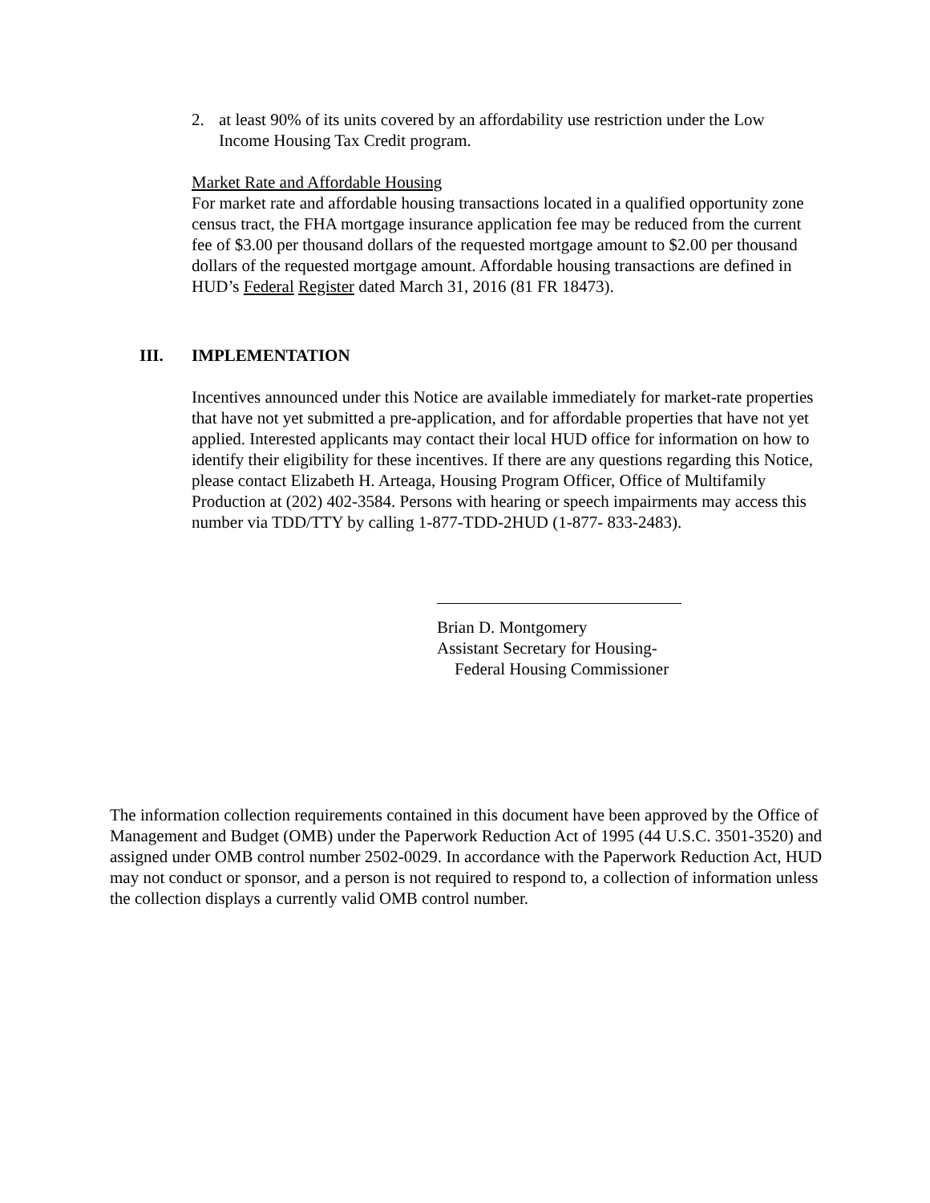2. at least 90% of its units covered by an affordability use restriction under the Low Income Housing Tax Credit program.
Market Rate and Affordable Housing
For market rate and affordable housing transactions located in a qualified opportunity zone census tract, the FHA mortgage insurance application fee may be reduced from the current fee of $3.00 per thousand dollars of the requested mortgage amount to $2.00 per thousand dollars of the requested mortgage amount. Affordable housing transactions are defined in HUD’s Federal Register dated March 31, 2016 (81 FR 18473).
III. IMPLEMENTATION
Incentives announced under this Notice are available immediately for market-rate properties that have not yet submitted a pre-application, and for affordable properties that have not yet applied. Interested applicants may contact their local HUD office for information on how to identify their eligibility for these incentives. If there are any questions regarding this Notice, please contact Elizabeth H. Arteaga, Housing Program Officer, Office of Multifamily Production at (202) 402-3584. Persons with hearing or speech impairments may access this number via TDD/TTY by calling 1-877-TDD-2HUD (1-877- 833-2483).
Brian D. Montgomery
Assistant Secretary for Housing-
Federal Housing Commissioner
The information collection requirements contained in this document have been approved by the Office of Management and Budget (OMB) under the Paperwork Reduction Act of 1995 (44 U.S.C. 3501-3520) and assigned under OMB control number 2502-0029. In accordance with the Paperwork Reduction Act, HUD may not conduct or sponsor, and a person is not required to respond to, a collection of information unless the collection displays a currently valid OMB control number.